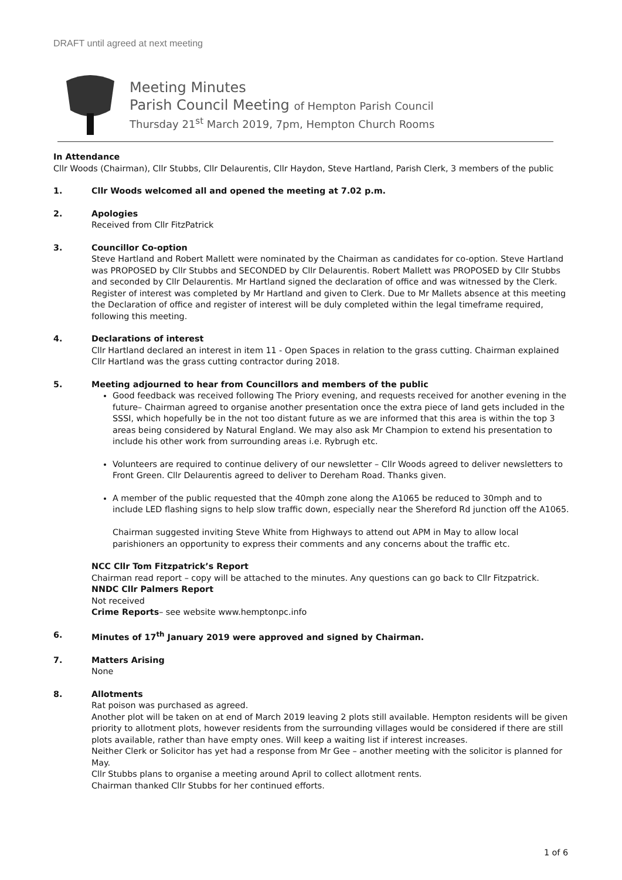DRAFT until agreed at next meeting
Meeting Minutes
Parish Council Meeting of Hempton Parish Council
Thursday 21<sup>st</sup> March 2019, 7pm, Hempton Church Rooms
In Attendance
Cllr Woods (Chairman), Cllr Stubbs, Cllr Delaurentis, Cllr Haydon, Steve Hartland, Parish Clerk, 3 members of the public
1. Cllr Woods welcomed all and opened the meeting at 7.02 p.m.
2. Apologies
Received from Cllr FitzPatrick
3. Councillor Co-option
Steve Hartland and Robert Mallett were nominated by the Chairman as candidates for co-option. Steve Hartland was PROPOSED by Cllr Stubbs and SECONDED by Cllr Delaurentis. Robert Mallett was PROPOSED by Cllr Stubbs and seconded by Cllr Delaurentis. Mr Hartland signed the declaration of office and was witnessed by the Clerk. Register of interest was completed by Mr Hartland and given to Clerk. Due to Mr Mallets absence at this meeting the Declaration of office and register of interest will be duly completed within the legal timeframe required, following this meeting.
4. Declarations of interest
Cllr Hartland declared an interest in item 11 - Open Spaces in relation to the grass cutting. Chairman explained Cllr Hartland was the grass cutting contractor during 2018.
5. Meeting adjourned to hear from Councillors and members of the public
Good feedback was received following The Priory evening, and requests received for another evening in the future– Chairman agreed to organise another presentation once the extra piece of land gets included in the SSSI, which hopefully be in the not too distant future as we are informed that this area is within the top 3 areas being considered by Natural England. We may also ask Mr Champion to extend his presentation to include his other work from surrounding areas i.e. Rybrugh etc.
Volunteers are required to continue delivery of our newsletter – Cllr Woods agreed to deliver newsletters to Front Green. Cllr Delaurentis agreed to deliver to Dereham Road. Thanks given.
A member of the public requested that the 40mph zone along the A1065 be reduced to 30mph and to include LED flashing signs to help slow traffic down, especially near the Shereford Rd junction off the A1065.
Chairman suggested inviting Steve White from Highways to attend out APM in May to allow local parishioners an opportunity to express their comments and any concerns about the traffic etc.
NCC Cllr Tom Fitzpatrick’s Report
Chairman read report – copy will be attached to the minutes. Any questions can go back to Cllr Fitzpatrick.
NNDC Cllr Palmers Report
Not received
Crime Reports– see website www.hemptonpc.info
6. Minutes of 17<sup>th</sup> January 2019 were approved and signed by Chairman.
7. Matters Arising
None
8. Allotments
Rat poison was purchased as agreed.
Another plot will be taken on at end of March 2019 leaving 2 plots still available. Hempton residents will be given priority to allotment plots, however residents from the surrounding villages would be considered if there are still plots available, rather than have empty ones. Will keep a waiting list if interest increases.
Neither Clerk or Solicitor has yet had a response from Mr Gee – another meeting with the solicitor is planned for May.
Cllr Stubbs plans to organise a meeting around April to collect allotment rents.
Chairman thanked Cllr Stubbs for her continued efforts.
1 of 6